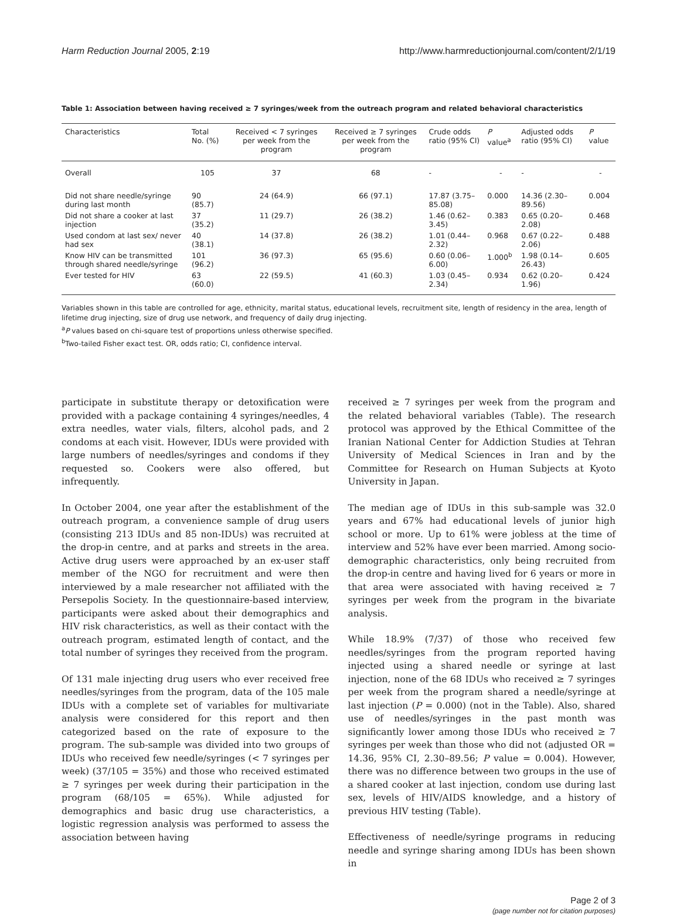Harm Reduction Journal 2005, 2:19 http://www.harmreductionjournal.com/content/2/1/19
Table 1: Association between having received ≥ 7 syringes/week from the outreach program and related behavioral characteristics
| Characteristics | Total No. (%) | Received < 7 syringes per week from the program | Received ≥ 7 syringes per week from the program | Crude odds ratio (95% CI) | P value<sup>a</sup> | Adjusted odds ratio (95% CI) | P value |
| --- | --- | --- | --- | --- | --- | --- | --- |
| Overall | 105 | 37 | 68 | - | - | - | - |
| Did not share needle/syringe during last month | 90 (85.7) | 24 (64.9) | 66 (97.1) | 17.87 (3.75–85.08) | 0.000 | 14.36 (2.30–89.56) | 0.004 |
| Did not share a cooker at last injection | 37 (35.2) | 11 (29.7) | 26 (38.2) | 1.46 (0.62–3.45) | 0.383 | 0.65 (0.20–2.08) | 0.468 |
| Used condom at last sex/ never had sex | 40 (38.1) | 14 (37.8) | 26 (38.2) | 1.01 (0.44–2.32) | 0.968 | 0.67 (0.22–2.06) | 0.488 |
| Know HIV can be transmitted through shared needle/syringe | 101 (96.2) | 36 (97.3) | 65 (95.6) | 0.60 (0.06–6.00) | 1.000<sup>b</sup> | 1.98 (0.14–26.43) | 0.605 |
| Ever tested for HIV | 63 (60.0) | 22 (59.5) | 41 (60.3) | 1.03 (0.45–2.34) | 0.934 | 0.62 (0.20–1.96) | 0.424 |
Variables shown in this table are controlled for age, ethnicity, marital status, educational levels, recruitment site, length of residency in the area, length of lifetime drug injecting, size of drug use network, and frequency of daily drug injecting.
<sup>a</sup> P values based on chi-square test of proportions unless otherwise specified.
<sup>b</sup> Two-tailed Fisher exact test. OR, odds ratio; CI, confidence interval.
participate in substitute therapy or detoxification were provided with a package containing 4 syringes/needles, 4 extra needles, water vials, filters, alcohol pads, and 2 condoms at each visit. However, IDUs were provided with large numbers of needles/syringes and condoms if they requested so. Cookers were also offered, but infrequently.
In October 2004, one year after the establishment of the outreach program, a convenience sample of drug users (consisting 213 IDUs and 85 non-IDUs) was recruited at the drop-in centre, and at parks and streets in the area. Active drug users were approached by an ex-user staff member of the NGO for recruitment and were then interviewed by a male researcher not affiliated with the Persepolis Society. In the questionnaire-based interview, participants were asked about their demographics and HIV risk characteristics, as well as their contact with the outreach program, estimated length of contact, and the total number of syringes they received from the program.
Of 131 male injecting drug users who ever received free needles/syringes from the program, data of the 105 male IDUs with a complete set of variables for multivariate analysis were considered for this report and then categorized based on the rate of exposure to the program. The sub-sample was divided into two groups of IDUs who received few needle/syringes (< 7 syringes per week) (37/105 = 35%) and those who received estimated ≥ 7 syringes per week during their participation in the program (68/105 = 65%). While adjusted for demographics and basic drug use characteristics, a logistic regression analysis was performed to assess the association between having
received ≥ 7 syringes per week from the program and the related behavioral variables (Table). The research protocol was approved by the Ethical Committee of the Iranian National Center for Addiction Studies at Tehran University of Medical Sciences in Iran and by the Committee for Research on Human Subjects at Kyoto University in Japan.
The median age of IDUs in this sub-sample was 32.0 years and 67% had educational levels of junior high school or more. Up to 61% were jobless at the time of interview and 52% have ever been married. Among socio-demographic characteristics, only being recruited from the drop-in centre and having lived for 6 years or more in that area were associated with having received ≥ 7 syringes per week from the program in the bivariate analysis.
While 18.9% (7/37) of those who received few needles/syringes from the program reported having injected using a shared needle or syringe at last injection, none of the 68 IDUs who received ≥ 7 syringes per week from the program shared a needle/syringe at last injection (P = 0.000) (not in the Table). Also, shared use of needles/syringes in the past month was significantly lower among those IDUs who received ≥ 7 syringes per week than those who did not (adjusted OR = 14.36, 95% CI, 2.30–89.56; P value = 0.004). However, there was no difference between two groups in the use of a shared cooker at last injection, condom use during last sex, levels of HIV/AIDS knowledge, and a history of previous HIV testing (Table).
Effectiveness of needle/syringe programs in reducing needle and syringe sharing among IDUs has been shown in
Page 2 of 3
(page number not for citation purposes)